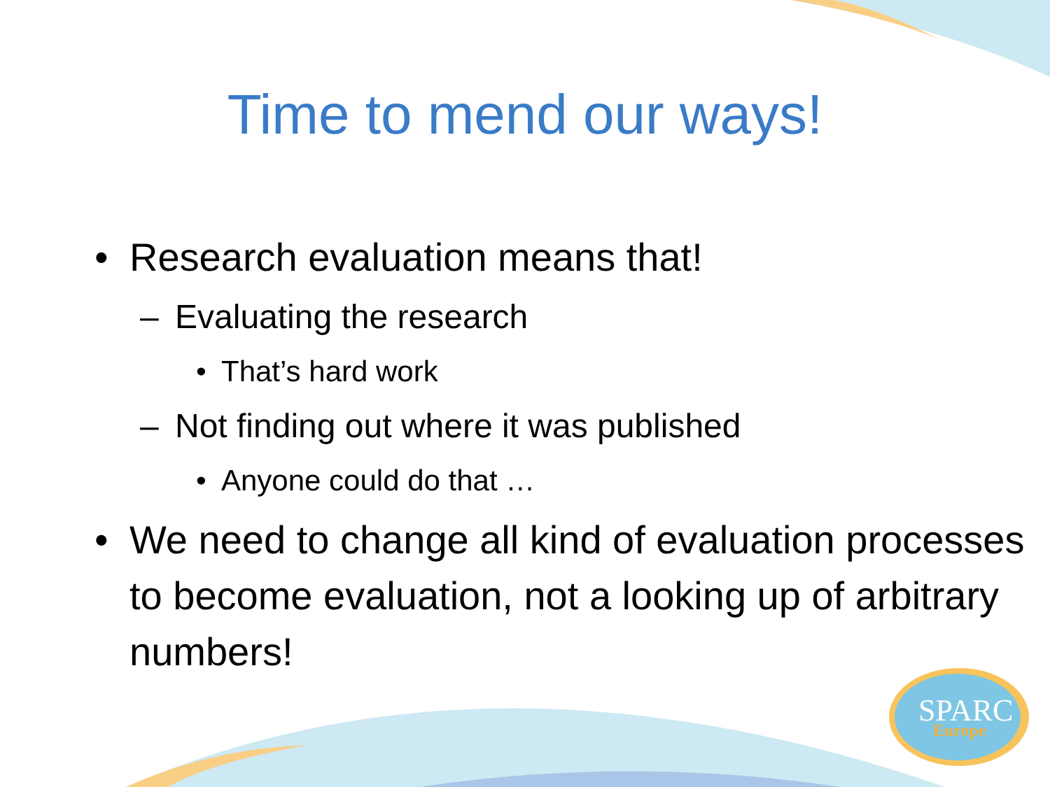SPARC
Europe
Time to mend our ways!
• Research evaluation means that!
– Evaluating the research
• That’s hard work
– Not finding out where it was published
• Anyone could do that …
• We need to change all kind of evaluation processes to become evaluation, not a looking up of arbitrary numbers!